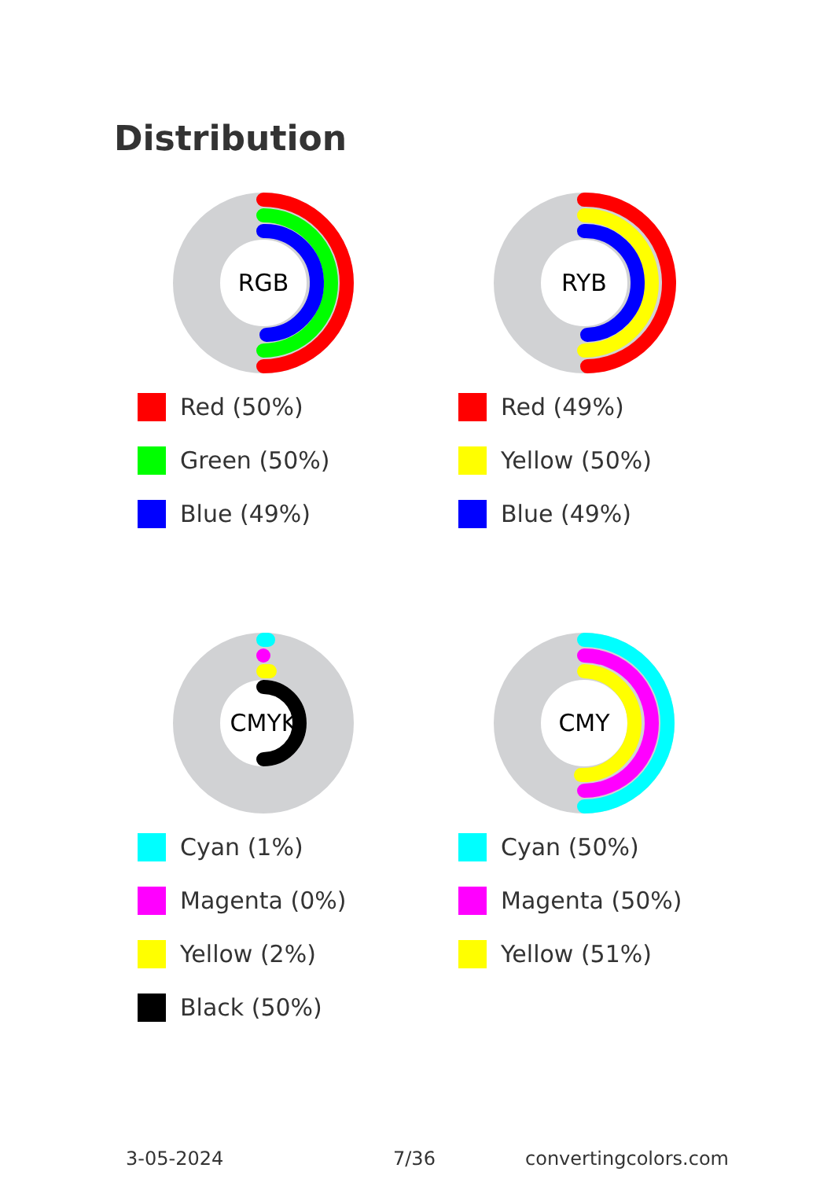Distribution
RGB
Red (50%)
Green (50%)
Blue (49%)
RYB
Red (49%)
Yellow (50%)
Blue (49%)
CMYK
Cyan (1%)
Magenta (0%)
Yellow (2%)
Black (50%)
CMY
Cyan (50%)
Magenta (50%)
Yellow (51%)
3-05-2024 7/36 convertingcolors.com